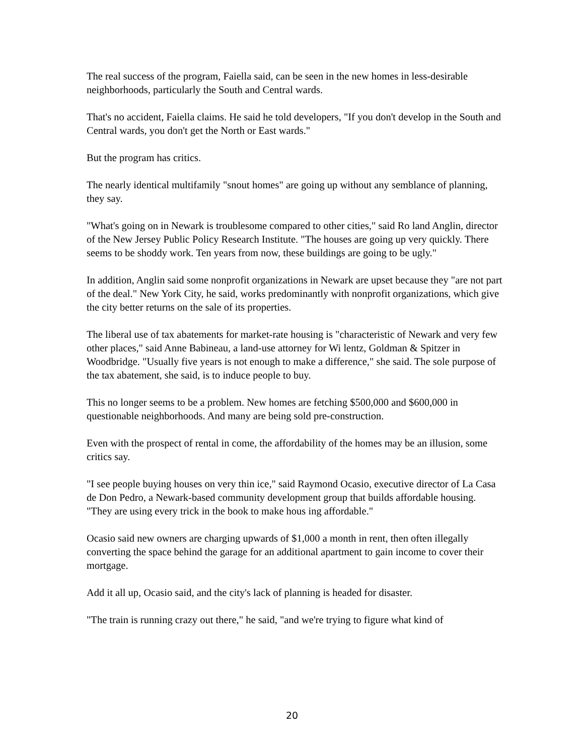The real success of the program, Faiella said, can be seen in the new homes in less-desirable neighborhoods, particularly the South and Central wards.
That's no accident, Faiella claims. He said he told developers, "If you don't develop in the South and Central wards, you don't get the North or East wards."
But the program has critics.
The nearly identical multifamily "snout homes" are going up without any semblance of planning, they say.
"What's going on in Newark is troublesome compared to other cities," said Ro land Anglin, director of the New Jersey Public Policy Research Institute. "The houses are going up very quickly. There seems to be shoddy work. Ten years from now, these buildings are going to be ugly."
In addition, Anglin said some nonprofit organizations in Newark are upset because they "are not part of the deal." New York City, he said, works predominantly with nonprofit organizations, which give the city better returns on the sale of its properties.
The liberal use of tax abatements for market-rate housing is "characteristic of Newark and very few other places," said Anne Babineau, a land-use attorney for Wi lentz, Goldman & Spitzer in Woodbridge. "Usually five years is not enough to make a difference," she said. The sole purpose of the tax abatement, she said, is to induce people to buy.
This no longer seems to be a problem. New homes are fetching $500,000 and $600,000 in questionable neighborhoods. And many are being sold pre-construction.
Even with the prospect of rental in come, the affordability of the homes may be an illusion, some critics say.
"I see people buying houses on very thin ice," said Raymond Ocasio, executive director of La Casa de Don Pedro, a Newark-based community development group that builds affordable housing. "They are using every trick in the book to make hous ing affordable."
Ocasio said new owners are charging upwards of $1,000 a month in rent, then often illegally converting the space behind the garage for an additional apartment to gain income to cover their mortgage.
Add it all up, Ocasio said, and the city's lack of planning is headed for disaster.
"The train is running crazy out there," he said, "and we're trying to figure what kind of
20